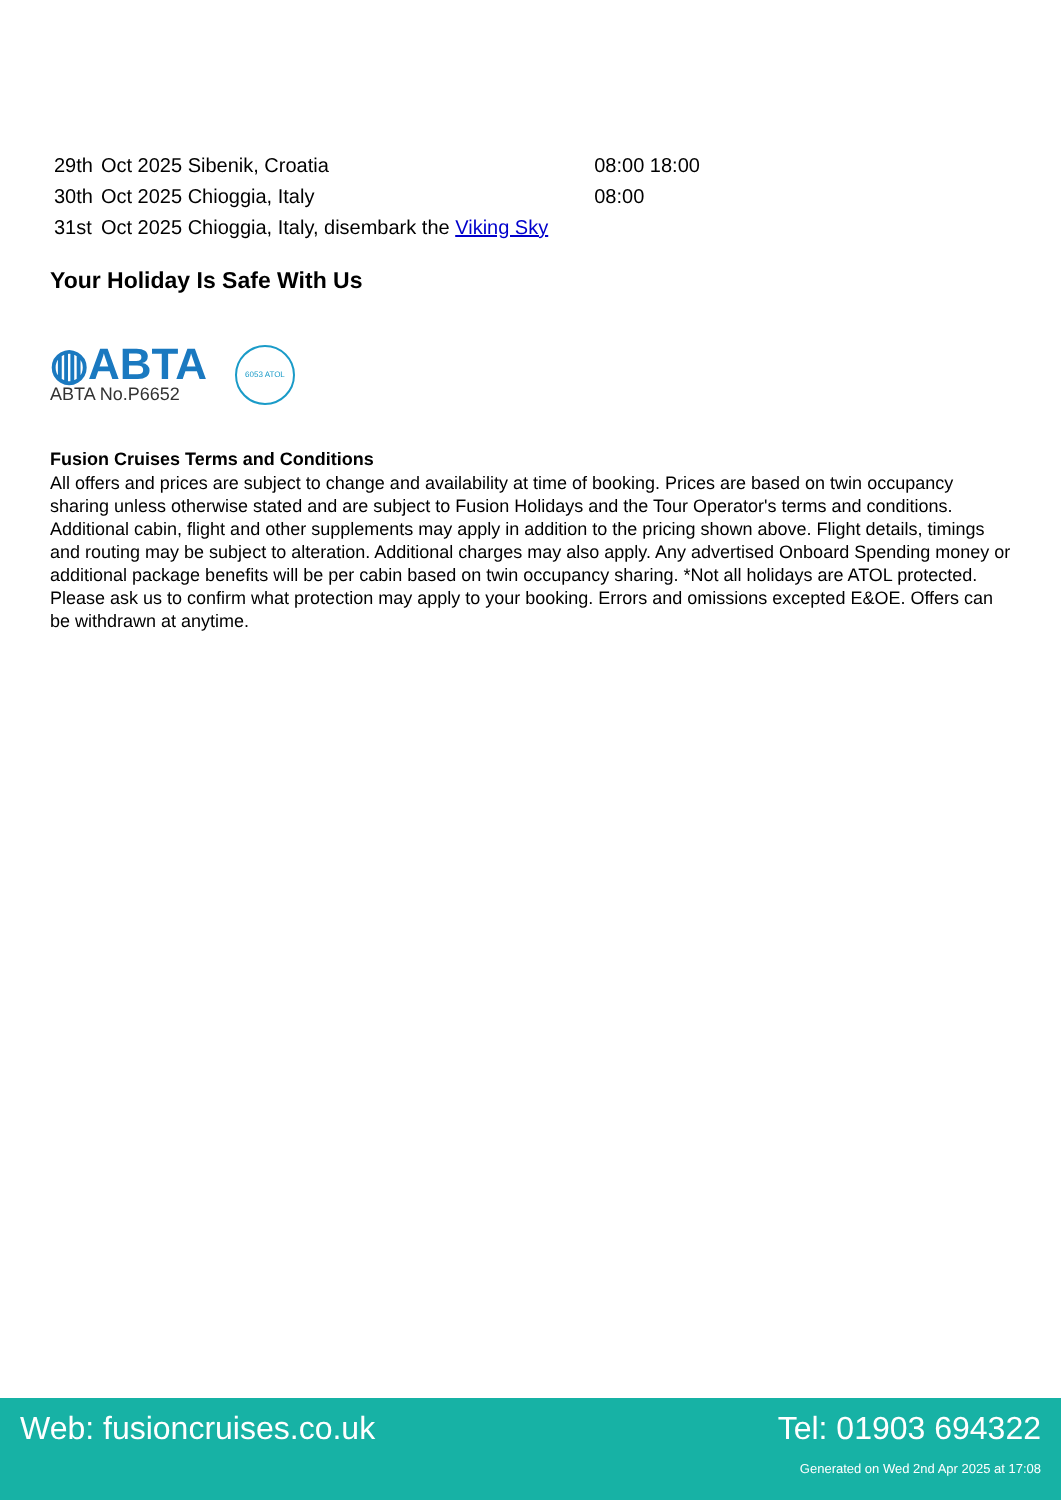| 29th | Oct 2025 Sibenik, Croatia | | 08:00 18:00 |
| 30th | Oct 2025 Chioggia, Italy | | 08:00 |
| 31st | Oct 2025 Chioggia, Italy, disembark the Viking Sky | | |
Your Holiday Is Safe With Us
◍ABTA
ABTA No.P6652
6053 ATOL
Fusion Cruises Terms and Conditions
All offers and prices are subject to change and availability at time of booking. Prices are based on twin occupancy sharing unless otherwise stated and are subject to Fusion Holidays and the Tour Operator's terms and conditions. Additional cabin, flight and other supplements may apply in addition to the pricing shown above. Flight details, timings and routing may be subject to alteration. Additional charges may also apply. Any advertised Onboard Spending money or additional package benefits will be per cabin based on twin occupancy sharing. *Not all holidays are ATOL protected. Please ask us to confirm what protection may apply to your booking. Errors and omissions excepted E&OE. Offers can be withdrawn at anytime.
Web: fusioncruises.co.uk Tel: 01903 694322
Generated on Wed 2nd Apr 2025 at 17:08